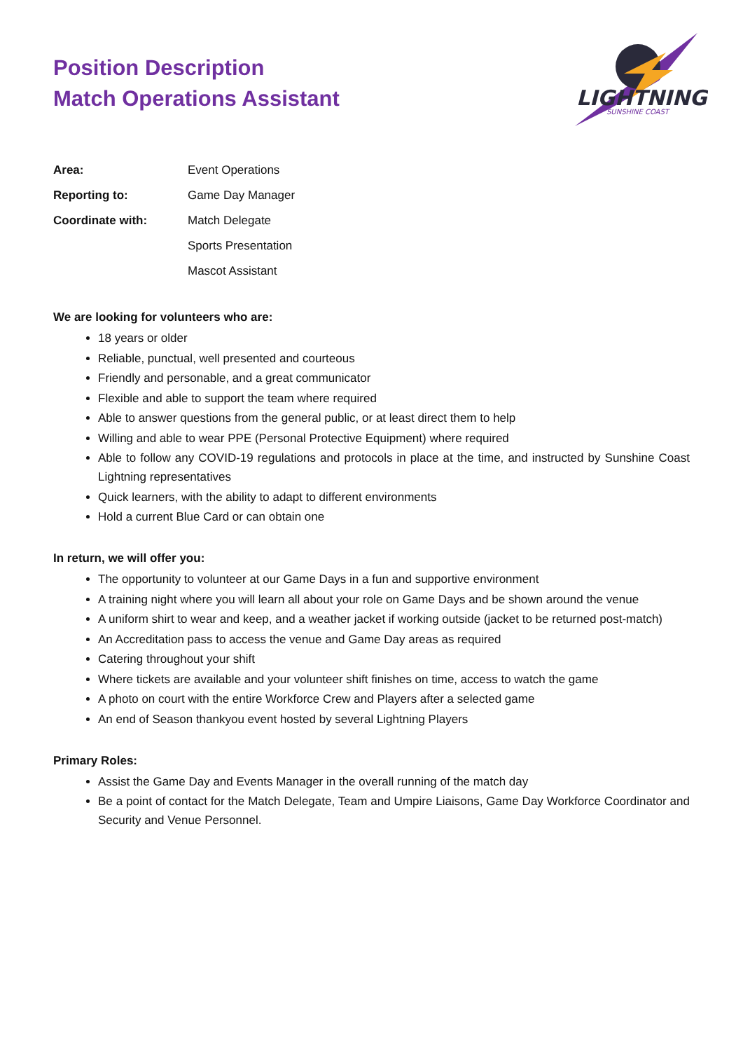Position Description
Match Operations Assistant
LIGHTNING
SUNSHINE COAST
| Area: | Event Operations |
| Reporting to: | Game Day Manager |
| Coordinate with: | Match Delegate |
| | Sports Presentation |
| | Mascot Assistant |
We are looking for volunteers who are:
18 years or older
Reliable, punctual, well presented and courteous
Friendly and personable, and a great communicator
Flexible and able to support the team where required
Able to answer questions from the general public, or at least direct them to help
Willing and able to wear PPE (Personal Protective Equipment) where required
Able to follow any COVID-19 regulations and protocols in place at the time, and instructed by Sunshine Coast Lightning representatives
Quick learners, with the ability to adapt to different environments
Hold a current Blue Card or can obtain one
In return, we will offer you:
The opportunity to volunteer at our Game Days in a fun and supportive environment
A training night where you will learn all about your role on Game Days and be shown around the venue
A uniform shirt to wear and keep, and a weather jacket if working outside (jacket to be returned post-match)
An Accreditation pass to access the venue and Game Day areas as required
Catering throughout your shift
Where tickets are available and your volunteer shift finishes on time, access to watch the game
A photo on court with the entire Workforce Crew and Players after a selected game
An end of Season thankyou event hosted by several Lightning Players
Primary Roles:
Assist the Game Day and Events Manager in the overall running of the match day
Be a point of contact for the Match Delegate, Team and Umpire Liaisons, Game Day Workforce Coordinator and Security and Venue Personnel.